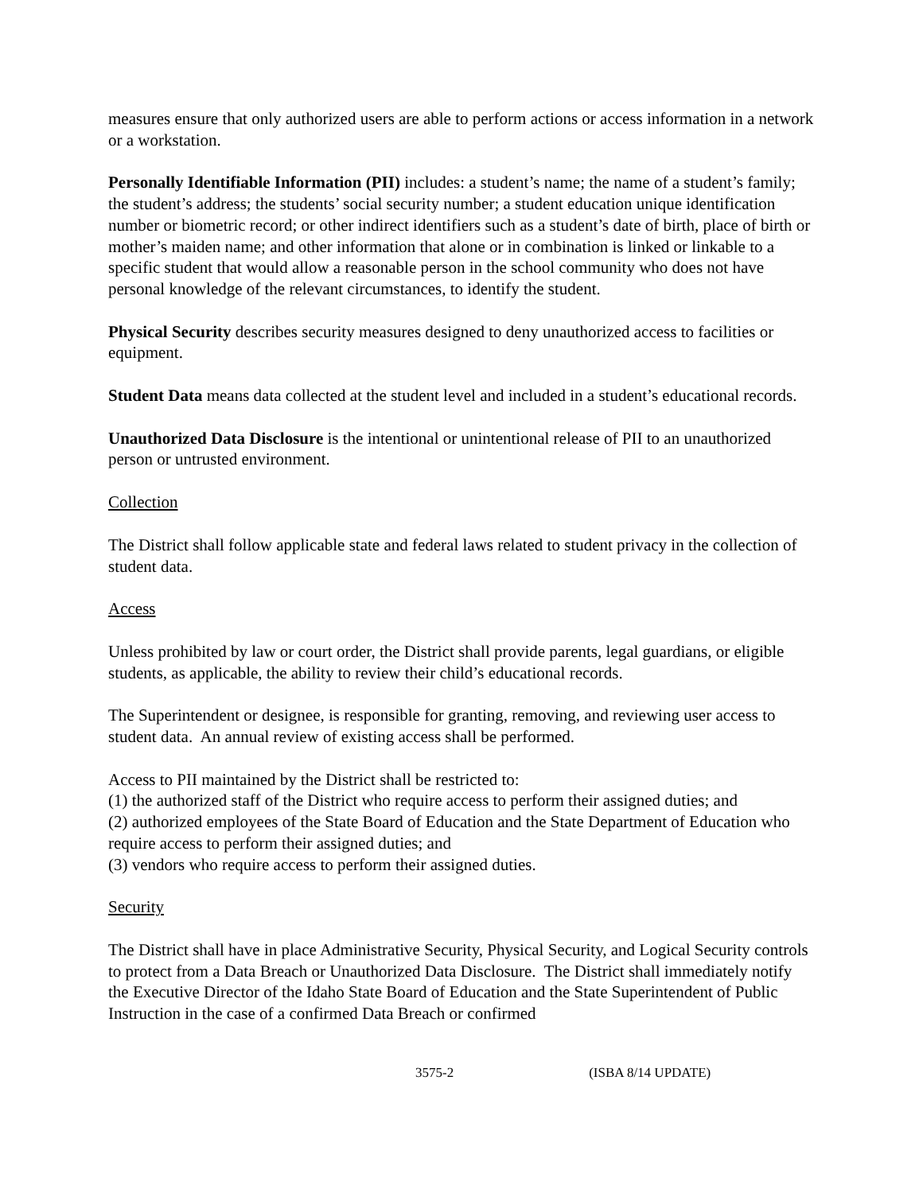measures ensure that only authorized users are able to perform actions or access information in a network or a workstation.
Personally Identifiable Information (PII) includes: a student’s name; the name of a student’s family; the student’s address; the students’ social security number; a student education unique identification number or biometric record; or other indirect identifiers such as a student’s date of birth, place of birth or mother’s maiden name; and other information that alone or in combination is linked or linkable to a specific student that would allow a reasonable person in the school community who does not have personal knowledge of the relevant circumstances, to identify the student.
Physical Security describes security measures designed to deny unauthorized access to facilities or equipment.
Student Data means data collected at the student level and included in a student’s educational records.
Unauthorized Data Disclosure is the intentional or unintentional release of PII to an unauthorized person or untrusted environment.
Collection
The District shall follow applicable state and federal laws related to student privacy in the collection of student data.
Access
Unless prohibited by law or court order, the District shall provide parents, legal guardians, or eligible students, as applicable, the ability to review their child’s educational records.
The Superintendent or designee, is responsible for granting, removing, and reviewing user access to student data. An annual review of existing access shall be performed.
Access to PII maintained by the District shall be restricted to:
(1) the authorized staff of the District who require access to perform their assigned duties; and
(2) authorized employees of the State Board of Education and the State Department of Education who require access to perform their assigned duties; and
(3) vendors who require access to perform their assigned duties.
Security
The District shall have in place Administrative Security, Physical Security, and Logical Security controls to protect from a Data Breach or Unauthorized Data Disclosure. The District shall immediately notify the Executive Director of the Idaho State Board of Education and the State Superintendent of Public Instruction in the case of a confirmed Data Breach or confirmed
3575-2 (ISBA 8/14 UPDATE)